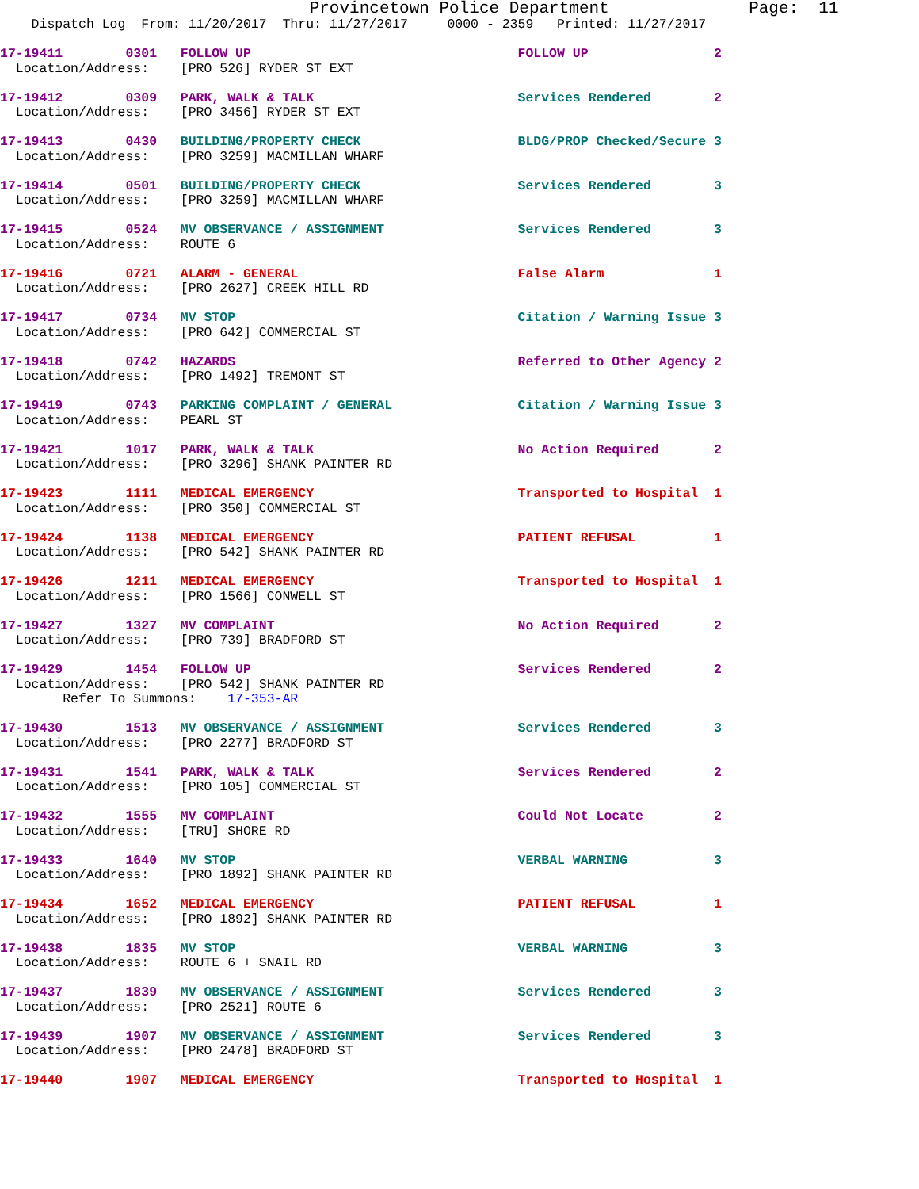Provincetown Police Department              Page:  11
    Dispatch Log  From: 11/20/2017  Thru: 11/27/2017     0000 - 2359   Printed: 11/27/2017
17-19411        0301   FOLLOW UP                                  FOLLOW UP                2
  Location/Address:    [PRO 526] RYDER ST EXT
17-19412        0309   PARK, WALK & TALK                          Services Rendered        2
  Location/Address:    [PRO 3456] RYDER ST EXT
17-19413        0430   BUILDING/PROPERTY CHECK                    BLDG/PROP Checked/Secure 3
  Location/Address:    [PRO 3259] MACMILLAN WHARF
17-19414        0501   BUILDING/PROPERTY CHECK                    Services Rendered        3
  Location/Address:    [PRO 3259] MACMILLAN WHARF
17-19415        0524   MV OBSERVANCE / ASSIGNMENT                 Services Rendered        3
  Location/Address:    ROUTE 6
17-19416        0721   ALARM - GENERAL                            False Alarm              1
  Location/Address:    [PRO 2627] CREEK HILL RD
17-19417        0734   MV STOP                                    Citation / Warning Issue 3
  Location/Address:    [PRO 642] COMMERCIAL ST
17-19418        0742   HAZARDS                                    Referred to Other Agency 2
  Location/Address:    [PRO 1492] TREMONT ST
17-19419        0743   PARKING COMPLAINT / GENERAL                Citation / Warning Issue 3
  Location/Address:    PEARL ST
17-19421        1017   PARK, WALK & TALK                          No Action Required       2
  Location/Address:    [PRO 3296] SHANK PAINTER RD
17-19423        1111   MEDICAL EMERGENCY                          Transported to Hospital  1
  Location/Address:    [PRO 350] COMMERCIAL ST
17-19424        1138   MEDICAL EMERGENCY                          PATIENT REFUSAL          1
  Location/Address:    [PRO 542] SHANK PAINTER RD
17-19426        1211   MEDICAL EMERGENCY                          Transported to Hospital  1
  Location/Address:    [PRO 1566] CONWELL ST
17-19427        1327   MV COMPLAINT                               No Action Required       2
  Location/Address:    [PRO 739] BRADFORD ST
17-19429        1454   FOLLOW UP                                  Services Rendered        2
  Location/Address:    [PRO 542] SHANK PAINTER RD
        Refer To Summons:    17-353-AR
17-19430        1513   MV OBSERVANCE / ASSIGNMENT                 Services Rendered        3
  Location/Address:    [PRO 2277] BRADFORD ST
17-19431        1541   PARK, WALK & TALK                          Services Rendered        2
  Location/Address:    [PRO 105] COMMERCIAL ST
17-19432        1555   MV COMPLAINT                               Could Not Locate         2
  Location/Address:    [TRU] SHORE RD
17-19433        1640   MV STOP                                    VERBAL WARNING           3
  Location/Address:    [PRO 1892] SHANK PAINTER RD
17-19434        1652   MEDICAL EMERGENCY                          PATIENT REFUSAL          1
  Location/Address:    [PRO 1892] SHANK PAINTER RD
17-19438        1835   MV STOP                                    VERBAL WARNING           3
  Location/Address:    ROUTE 6 + SNAIL RD
17-19437        1839   MV OBSERVANCE / ASSIGNMENT                 Services Rendered        3
  Location/Address:    [PRO 2521] ROUTE 6
17-19439        1907   MV OBSERVANCE / ASSIGNMENT                 Services Rendered        3
  Location/Address:    [PRO 2478] BRADFORD ST
17-19440        1907   MEDICAL EMERGENCY                          Transported to Hospital  1